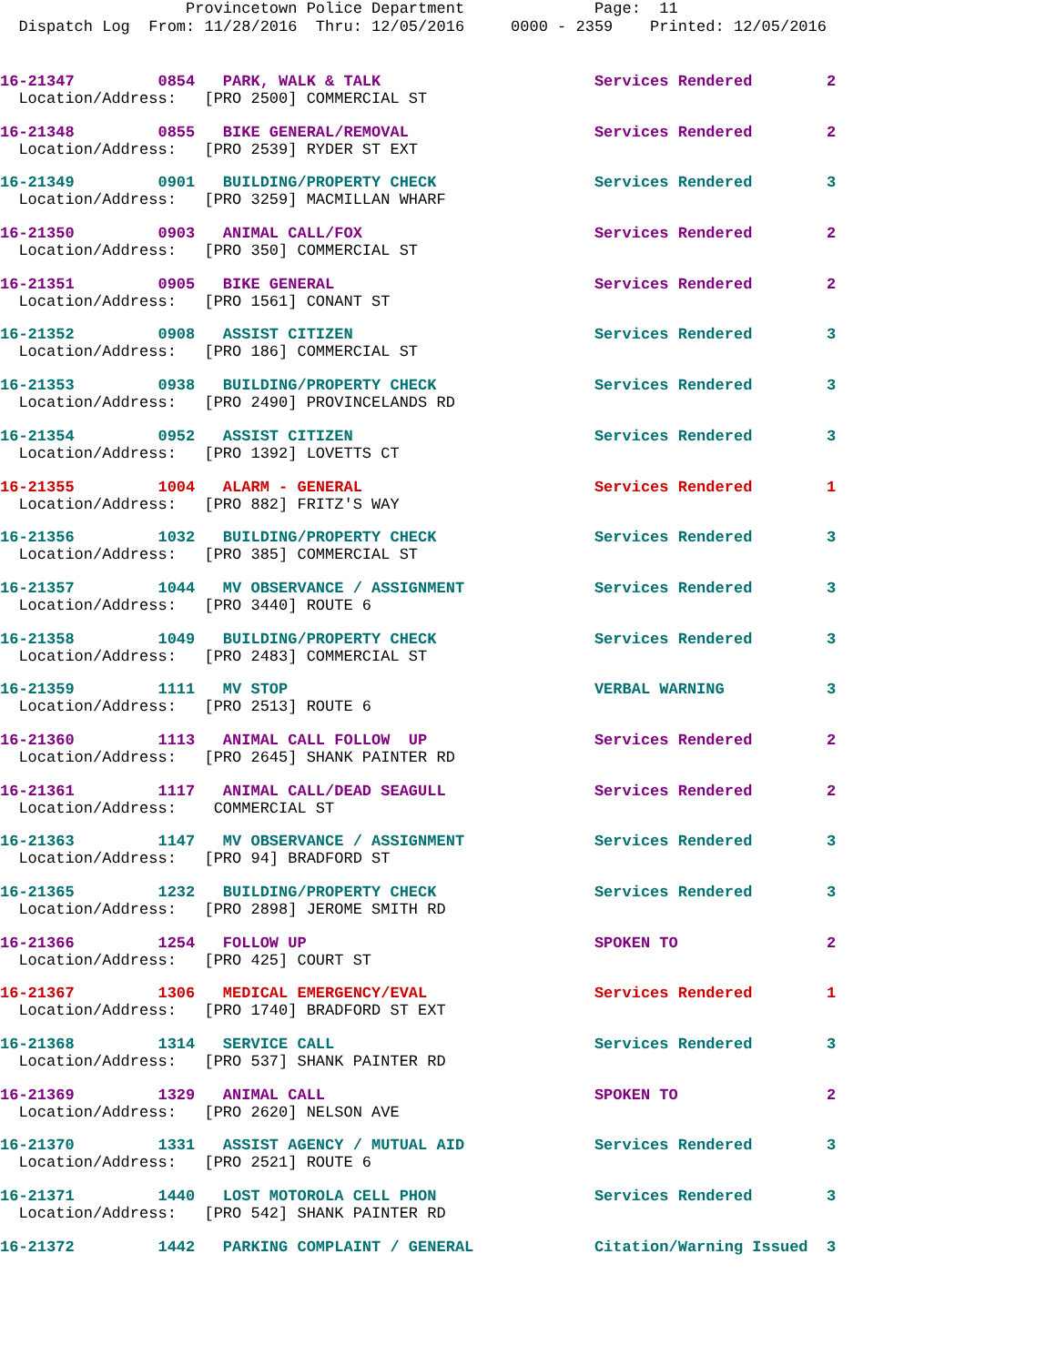Provincetown Police Department Page: 11
Dispatch Log From: 11/28/2016 Thru: 12/05/2016 0000 - 2359 Printed: 12/05/2016
16-21347 0854 PARK, WALK & TALK Services Rendered 2
Location/Address: [PRO 2500] COMMERCIAL ST
16-21348 0855 BIKE GENERAL/REMOVAL Services Rendered 2
Location/Address: [PRO 2539] RYDER ST EXT
16-21349 0901 BUILDING/PROPERTY CHECK Services Rendered 3
Location/Address: [PRO 3259] MACMILLAN WHARF
16-21350 0903 ANIMAL CALL/FOX Services Rendered 2
Location/Address: [PRO 350] COMMERCIAL ST
16-21351 0905 BIKE GENERAL Services Rendered 2
Location/Address: [PRO 1561] CONANT ST
16-21352 0908 ASSIST CITIZEN Services Rendered 3
Location/Address: [PRO 186] COMMERCIAL ST
16-21353 0938 BUILDING/PROPERTY CHECK Services Rendered 3
Location/Address: [PRO 2490] PROVINCELANDS RD
16-21354 0952 ASSIST CITIZEN Services Rendered 3
Location/Address: [PRO 1392] LOVETTS CT
16-21355 1004 ALARM - GENERAL Services Rendered 1
Location/Address: [PRO 882] FRITZ'S WAY
16-21356 1032 BUILDING/PROPERTY CHECK Services Rendered 3
Location/Address: [PRO 385] COMMERCIAL ST
16-21357 1044 MV OBSERVANCE / ASSIGNMENT Services Rendered 3
Location/Address: [PRO 3440] ROUTE 6
16-21358 1049 BUILDING/PROPERTY CHECK Services Rendered 3
Location/Address: [PRO 2483] COMMERCIAL ST
16-21359 1111 MV STOP VERBAL WARNING 3
Location/Address: [PRO 2513] ROUTE 6
16-21360 1113 ANIMAL CALL FOLLOW UP Services Rendered 2
Location/Address: [PRO 2645] SHANK PAINTER RD
16-21361 1117 ANIMAL CALL/DEAD SEAGULL Services Rendered 2
Location/Address: COMMERCIAL ST
16-21363 1147 MV OBSERVANCE / ASSIGNMENT Services Rendered 3
Location/Address: [PRO 94] BRADFORD ST
16-21365 1232 BUILDING/PROPERTY CHECK Services Rendered 3
Location/Address: [PRO 2898] JEROME SMITH RD
16-21366 1254 FOLLOW UP SPOKEN TO 2
Location/Address: [PRO 425] COURT ST
16-21367 1306 MEDICAL EMERGENCY/EVAL Services Rendered 1
Location/Address: [PRO 1740] BRADFORD ST EXT
16-21368 1314 SERVICE CALL Services Rendered 3
Location/Address: [PRO 537] SHANK PAINTER RD
16-21369 1329 ANIMAL CALL SPOKEN TO 2
Location/Address: [PRO 2620] NELSON AVE
16-21370 1331 ASSIST AGENCY / MUTUAL AID Services Rendered 3
Location/Address: [PRO 2521] ROUTE 6
16-21371 1440 LOST MOTOROLA CELL PHON Services Rendered 3
Location/Address: [PRO 542] SHANK PAINTER RD
16-21372 1442 PARKING COMPLAINT / GENERAL Citation/Warning Issued 3